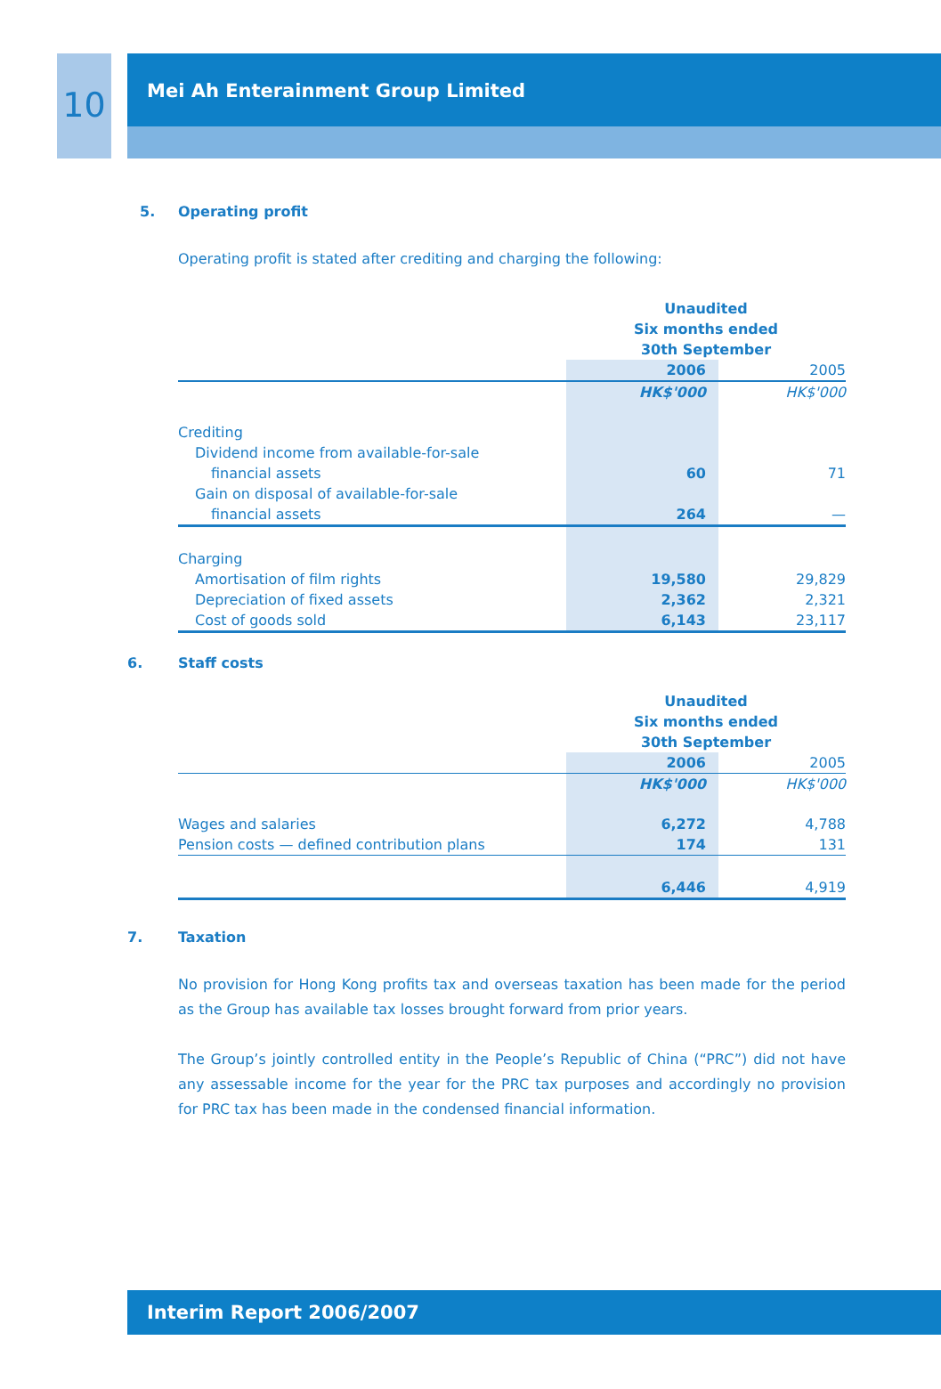10
Mei Ah Enterainment Group Limited
5. Operating profit
Operating profit is stated after crediting and charging the following:
| | Unaudited Six months ended 30th September | |
| | 2006 | 2005 |
| | HK$'000 | HK$'000 |
| Crediting | | |
| Dividend income from available-for-sale | | |
| financial assets | 60 | 71 |
| Gain on disposal of available-for-sale | | |
| financial assets | 264 | — |
| Charging | | |
| Amortisation of film rights | 19,580 | 29,829 |
| Depreciation of fixed assets | 2,362 | 2,321 |
| Cost of goods sold | 6,143 | 23,117 |
6. Staff costs
| | Unaudited Six months ended 30th September | |
| | 2006 | 2005 |
| | HK$'000 | HK$'000 |
| Wages and salaries | 6,272 | 4,788 |
| Pension costs — defined contribution plans | 174 | 131 |
| | 6,446 | 4,919 |
7. Taxation
No provision for Hong Kong profits tax and overseas taxation has been made for the period as the Group has available tax losses brought forward from prior years.
The Group’s jointly controlled entity in the People’s Republic of China (“PRC”) did not have any assessable income for the year for the PRC tax purposes and accordingly no provision for PRC tax has been made in the condensed financial information.
Interim Report 2006/2007